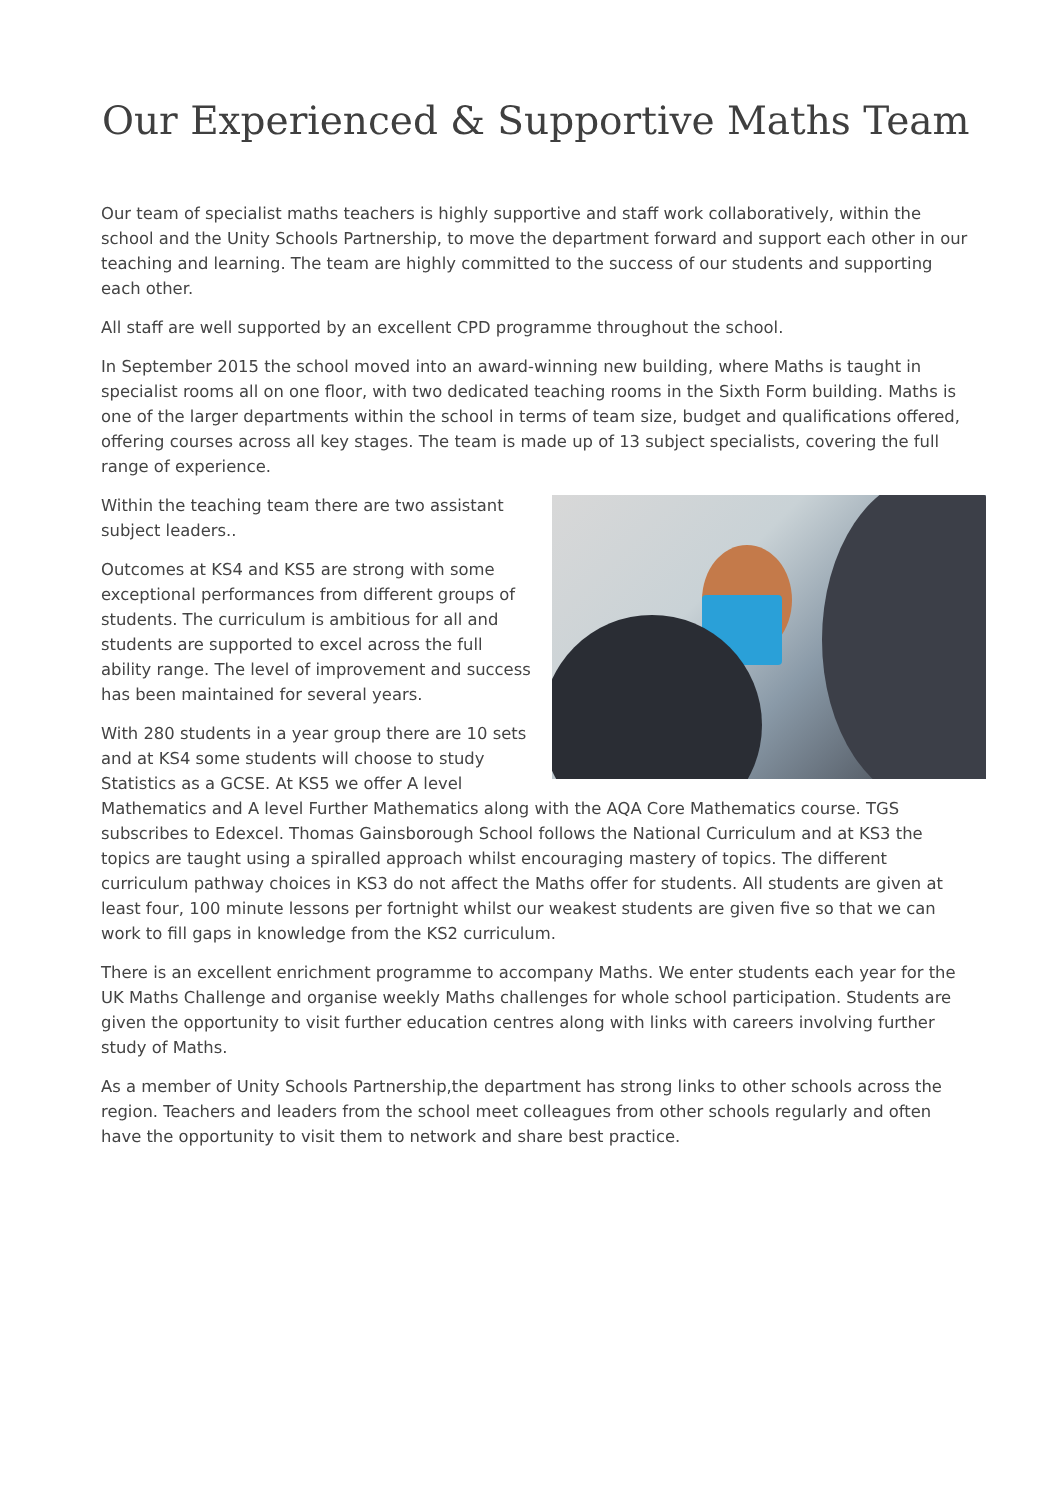Our Experienced & Supportive Maths Team
Our team of specialist maths teachers is highly supportive and staff work collaboratively, within the school and the Unity Schools Partnership, to move the department forward and support each other in our teaching and learning. The team are highly committed to the success of our students and supporting each other.
All staff are well supported by an excellent CPD programme throughout the school.
In September 2015 the school moved into an award-winning new building, where Maths is taught in specialist rooms all on one floor, with two dedicated teaching rooms in the Sixth Form building. Maths is one of the larger departments within the school in terms of team size, budget and qualifications offered, offering courses across all key stages. The team is made up of 13 subject specialists, covering the full range of experience.
Within the teaching team there are two assistant subject leaders..
Outcomes at KS4 and KS5 are strong with some exceptional performances from different groups of students. The curriculum is ambitious for all and students are supported to excel across the full ability range. The level of improvement and success has been maintained for several years.
With 280 students in a year group there are 10 sets and at KS4 some students will choose to study Statistics as a GCSE. At KS5 we offer A level Mathematics and A level Further Mathematics along with the AQA Core Mathematics course. TGS subscribes to Edexcel. Thomas Gainsborough School follows the National Curriculum and at KS3 the topics are taught using a spiralled approach whilst encouraging mastery of topics. The different curriculum pathway choices in KS3 do not affect the Maths offer for students. All students are given at least four, 100 minute lessons per fortnight whilst our weakest students are given five so that we can work to fill gaps in knowledge from the KS2 curriculum.
There is an excellent enrichment programme to accompany Maths. We enter students each year for the UK Maths Challenge and organise weekly Maths challenges for whole school participation. Students are given the opportunity to visit further education centres along with links with careers involving further study of Maths.
As a member of Unity Schools Partnership,the department has strong links to other schools across the region. Teachers and leaders from the school meet colleagues from other schools regularly and often have the opportunity to visit them to network and share best practice.